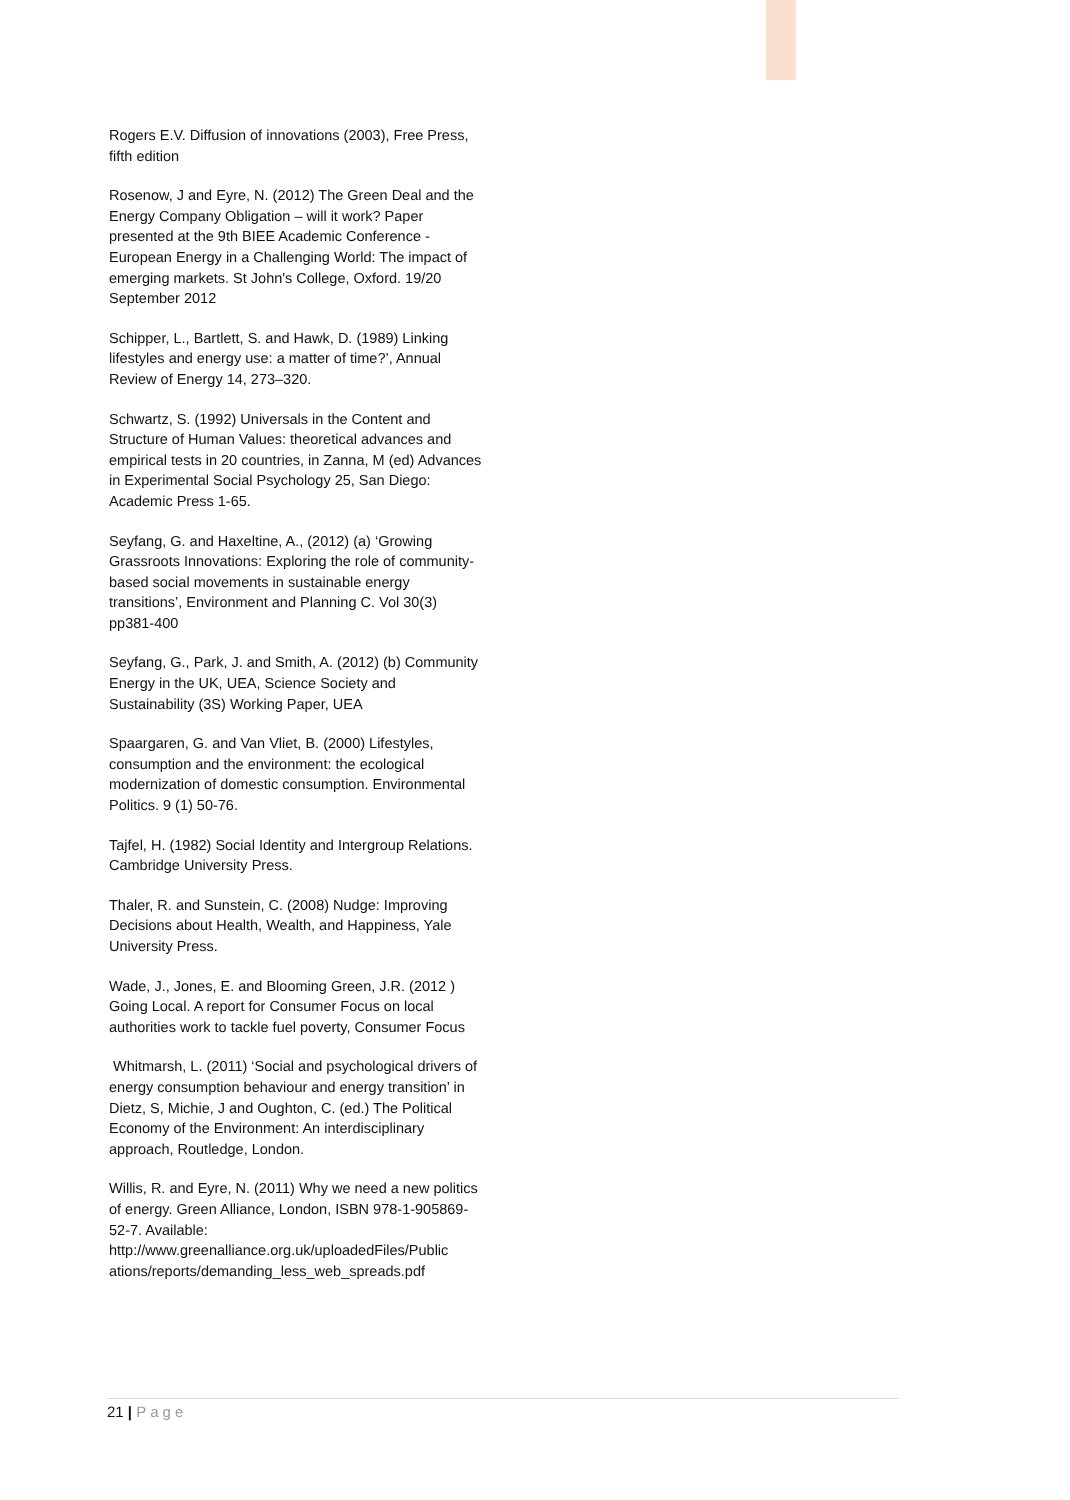Rogers E.V. Diffusion of innovations (2003), Free Press, fifth edition
Rosenow, J and Eyre, N. (2012) The Green Deal and the Energy Company Obligation – will it work? Paper presented at the 9th BIEE Academic Conference - European Energy in a Challenging World: The impact of emerging markets. St John's College, Oxford. 19/20 September 2012
Schipper, L., Bartlett, S. and Hawk, D. (1989) Linking lifestyles and energy use: a matter of time?’, Annual Review of Energy 14, 273–320.
Schwartz, S. (1992) Universals in the Content and Structure of Human Values: theoretical advances and empirical tests in 20 countries, in Zanna, M (ed) Advances in Experimental Social Psychology 25, San Diego: Academic Press 1-65.
Seyfang, G. and Haxeltine, A., (2012) (a) ‘Growing Grassroots Innovations: Exploring the role of community-based social movements in sustainable energy transitions’, Environment and Planning C. Vol 30(3) pp381-400
Seyfang, G., Park, J. and Smith, A. (2012) (b) Community Energy in the UK, UEA, Science Society and Sustainability (3S) Working Paper, UEA
Spaargaren, G. and Van Vliet, B. (2000) Lifestyles, consumption and the environment: the ecological modernization of domestic consumption. Environmental Politics. 9 (1) 50-76.
Tajfel, H. (1982) Social Identity and Intergroup Relations. Cambridge University Press.
Thaler, R. and Sunstein, C. (2008) Nudge: Improving Decisions about Health, Wealth, and Happiness, Yale University Press.
Wade, J., Jones, E. and Blooming Green, J.R. (2012 ) Going Local. A report for Consumer Focus on local authorities work to tackle fuel poverty, Consumer Focus
Whitmarsh, L. (2011) ‘Social and psychological drivers of energy consumption behaviour and energy transition’ in Dietz, S, Michie, J and Oughton, C. (ed.) The Political Economy of the Environment: An interdisciplinary approach, Routledge, London.
Willis, R. and Eyre, N. (2011) Why we need a new politics of energy. Green Alliance, London, ISBN 978-1-905869-52-7. Available: http://www.greenalliance.org.uk/uploadedFiles/Public ations/reports/demanding_less_web_spreads.pdf
21 | Page